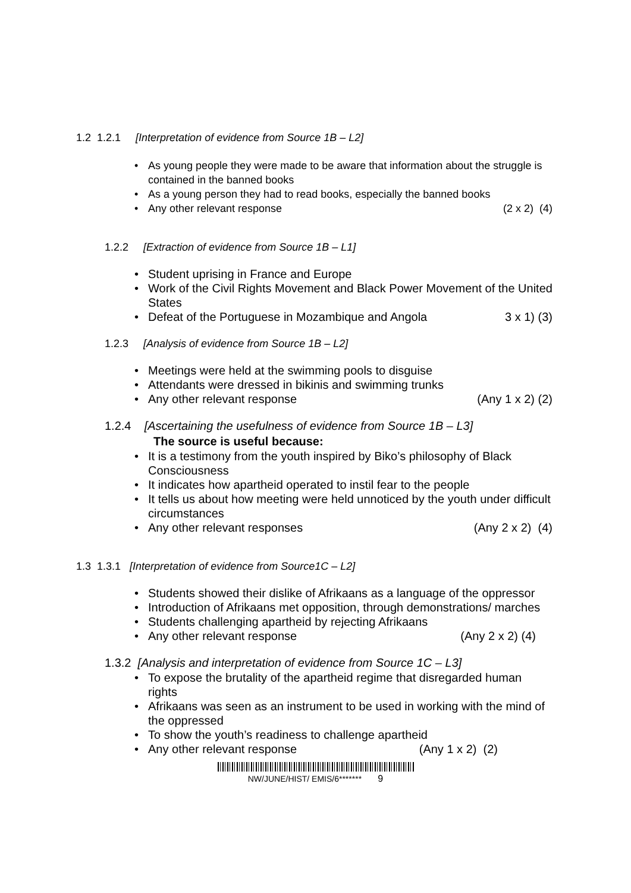1.2 1.2.1 [Interpretation of evidence from Source 1B – L2]
As young people they were made to be aware that information about the struggle is contained in the banned books
As a young person they had to read books, especially the banned books
Any other relevant response (2 x 2) (4)
1.2.2 [Extraction of evidence from Source 1B – L1]
Student uprising in France and Europe
Work of the Civil Rights Movement and Black Power Movement of the United States
Defeat of the Portuguese in Mozambique and Angola 3 x 1) (3)
1.2.3 [Analysis of evidence from Source 1B – L2]
Meetings were held at the swimming pools to disguise
Attendants were dressed in bikinis and swimming trunks
Any other relevant response (Any 1 x 2) (2)
1.2.4 [Ascertaining the usefulness of evidence from Source 1B – L3]
The source is useful because:
It is a testimony from the youth inspired by Biko’s philosophy of Black Consciousness
It indicates how apartheid operated to instil fear to the people
It tells us about how meeting were held unnoticed by the youth under difficult circumstances
Any other relevant responses (Any 2 x 2) (4)
1.3 1.3.1 [Interpretation of evidence from Source1C – L2]
Students showed their dislike of Afrikaans as a language of the oppressor
Introduction of Afrikaans met opposition, through demonstrations/ marches
Students challenging apartheid by rejecting Afrikaans
Any other relevant response (Any 2 x 2) (4)
1.3.2 [Analysis and interpretation of evidence from Source 1C – L3]
To expose the brutality of the apartheid regime that disregarded human rights
Afrikaans was seen as an instrument to be used in working with the mind of the oppressed
To show the youth’s readiness to challenge apartheid
Any other relevant response (Any 1 x 2) (2)
NW/JUNE/HIST/ EMIS/6******* 9